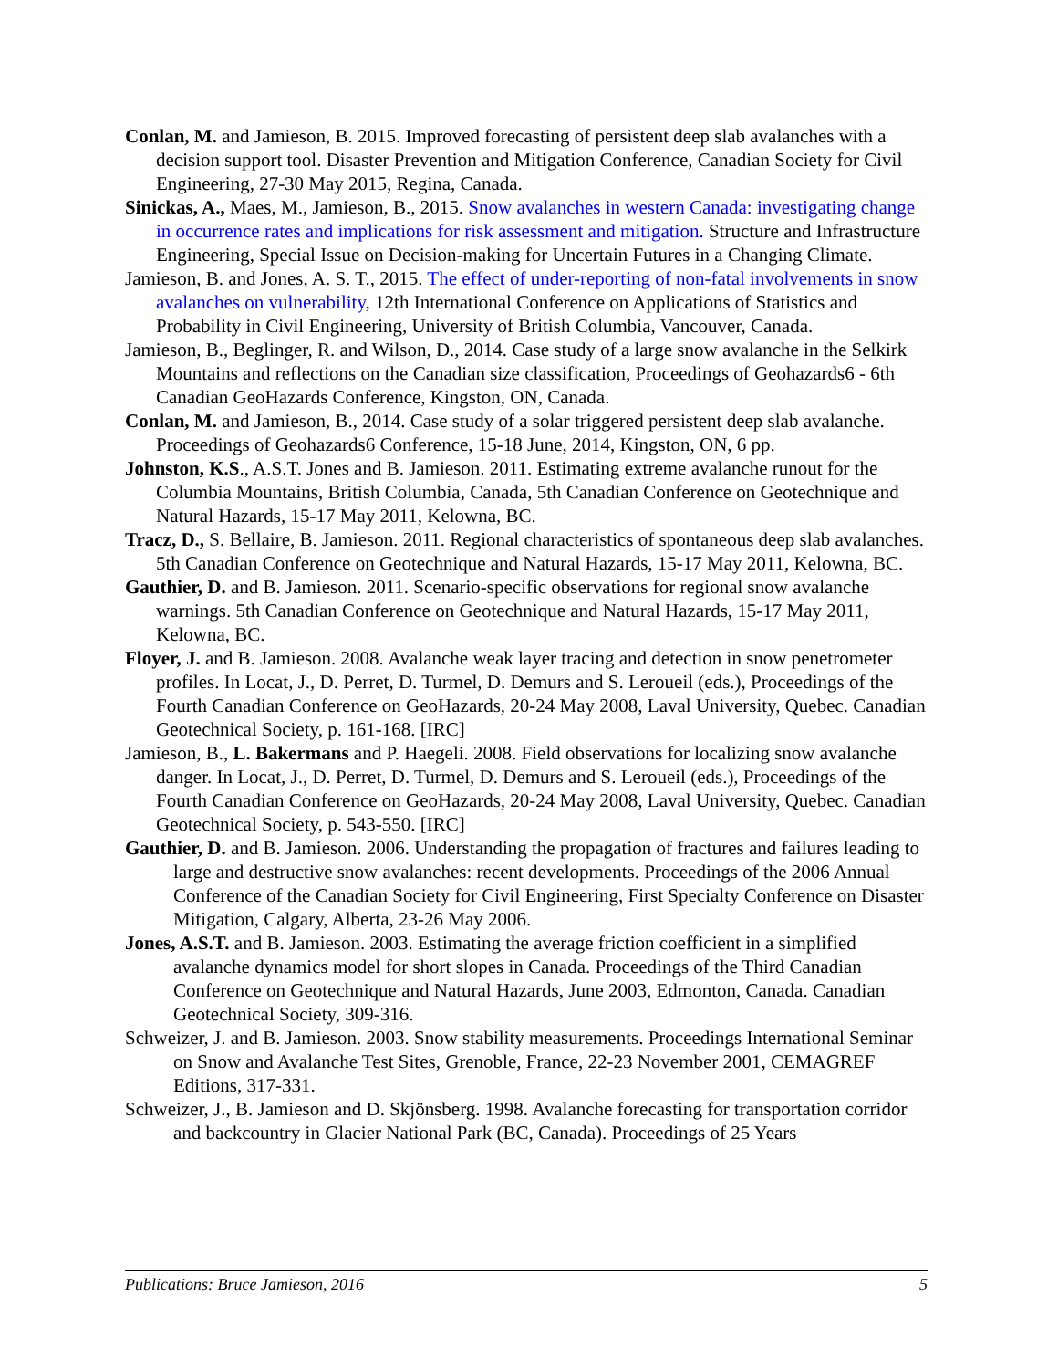Conlan, M. and Jamieson, B. 2015. Improved forecasting of persistent deep slab avalanches with a decision support tool. Disaster Prevention and Mitigation Conference, Canadian Society for Civil Engineering, 27-30 May 2015, Regina, Canada.
Sinickas, A., Maes, M., Jamieson, B., 2015. Snow avalanches in western Canada: investigating change in occurrence rates and implications for risk assessment and mitigation. Structure and Infrastructure Engineering, Special Issue on Decision-making for Uncertain Futures in a Changing Climate.
Jamieson, B. and Jones, A. S. T., 2015. The effect of under-reporting of non-fatal involvements in snow avalanches on vulnerability, 12th International Conference on Applications of Statistics and Probability in Civil Engineering, University of British Columbia, Vancouver, Canada.
Jamieson, B., Beglinger, R. and Wilson, D., 2014. Case study of a large snow avalanche in the Selkirk Mountains and reflections on the Canadian size classification, Proceedings of Geohazards6 - 6th Canadian GeoHazards Conference, Kingston, ON, Canada.
Conlan, M. and Jamieson, B., 2014. Case study of a solar triggered persistent deep slab avalanche. Proceedings of Geohazards6 Conference, 15-18 June, 2014, Kingston, ON, 6 pp.
Johnston, K.S., A.S.T. Jones and B. Jamieson. 2011. Estimating extreme avalanche runout for the Columbia Mountains, British Columbia, Canada, 5th Canadian Conference on Geotechnique and Natural Hazards, 15-17 May 2011, Kelowna, BC.
Tracz, D., S. Bellaire, B. Jamieson. 2011. Regional characteristics of spontaneous deep slab avalanches. 5th Canadian Conference on Geotechnique and Natural Hazards, 15-17 May 2011, Kelowna, BC.
Gauthier, D. and B. Jamieson. 2011. Scenario-specific observations for regional snow avalanche warnings. 5th Canadian Conference on Geotechnique and Natural Hazards, 15-17 May 2011, Kelowna, BC.
Floyer, J. and B. Jamieson. 2008. Avalanche weak layer tracing and detection in snow penetrometer profiles. In Locat, J., D. Perret, D. Turmel, D. Demurs and S. Leroueil (eds.), Proceedings of the Fourth Canadian Conference on GeoHazards, 20-24 May 2008, Laval University, Quebec. Canadian Geotechnical Society, p. 161-168. [IRC]
Jamieson, B., L. Bakermans and P. Haegeli. 2008. Field observations for localizing snow avalanche danger. In Locat, J., D. Perret, D. Turmel, D. Demurs and S. Leroueil (eds.), Proceedings of the Fourth Canadian Conference on GeoHazards, 20-24 May 2008, Laval University, Quebec. Canadian Geotechnical Society, p. 543-550. [IRC]
Gauthier, D. and B. Jamieson. 2006. Understanding the propagation of fractures and failures leading to large and destructive snow avalanches: recent developments. Proceedings of the 2006 Annual Conference of the Canadian Society for Civil Engineering, First Specialty Conference on Disaster Mitigation, Calgary, Alberta, 23-26 May 2006.
Jones, A.S.T. and B. Jamieson. 2003. Estimating the average friction coefficient in a simplified avalanche dynamics model for short slopes in Canada. Proceedings of the Third Canadian Conference on Geotechnique and Natural Hazards, June 2003, Edmonton, Canada. Canadian Geotechnical Society, 309-316.
Schweizer, J. and B. Jamieson. 2003. Snow stability measurements. Proceedings International Seminar on Snow and Avalanche Test Sites, Grenoble, France, 22-23 November 2001, CEMAGREF Editions, 317-331.
Schweizer, J., B. Jamieson and D. Skjönsberg. 1998. Avalanche forecasting for transportation corridor and backcountry in Glacier National Park (BC, Canada). Proceedings of 25 Years
Publications: Bruce Jamieson, 2016 5